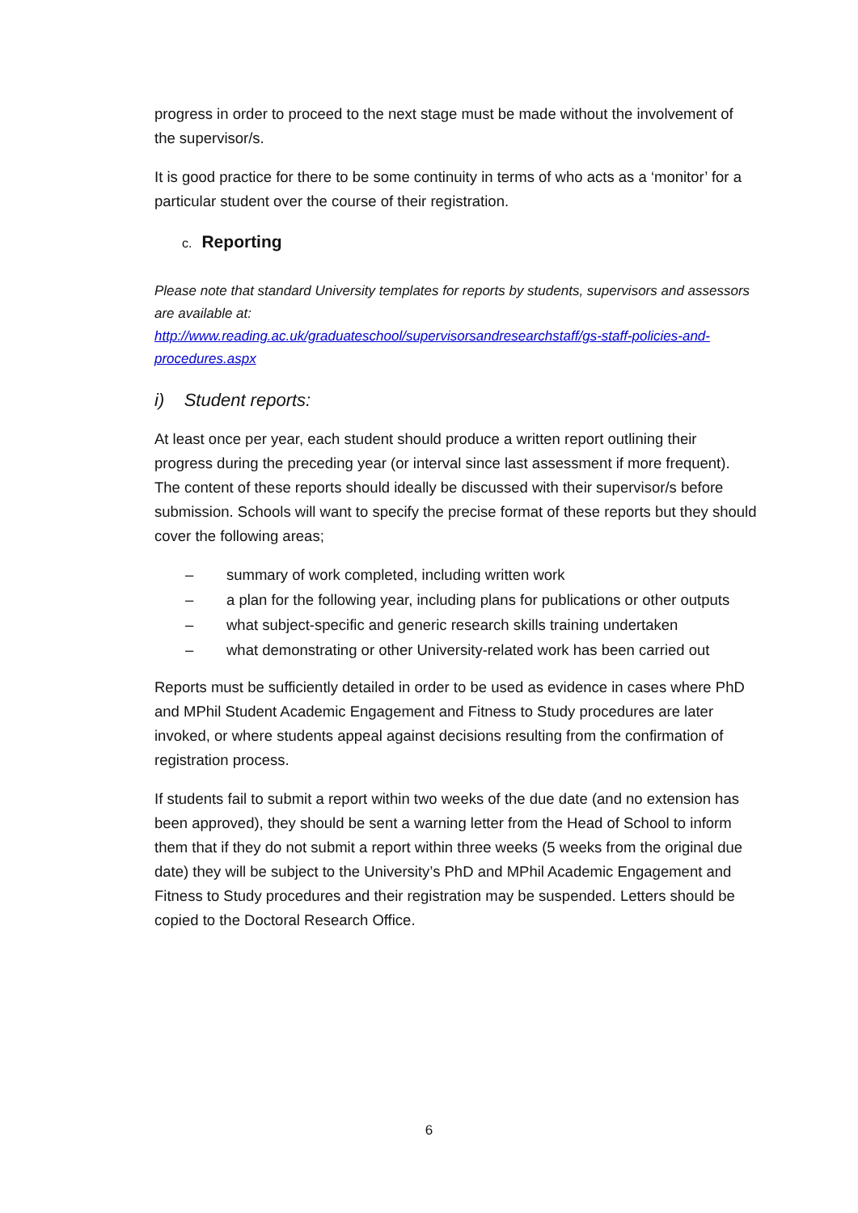progress in order to proceed to the next stage must be made without the involvement of the supervisor/s.
It is good practice for there to be some continuity in terms of who acts as a ‘monitor’ for a particular student over the course of their registration.
c. Reporting
Please note that standard University templates for reports by students, supervisors and assessors are available at:
http://www.reading.ac.uk/graduateschool/supervisorsandresearchstaff/gs-staff-policies-and-procedures.aspx
i) Student reports:
At least once per year, each student should produce a written report outlining their progress during the preceding year (or interval since last assessment if more frequent). The content of these reports should ideally be discussed with their supervisor/s before submission. Schools will want to specify the precise format of these reports but they should cover the following areas;
– summary of work completed, including written work
– a plan for the following year, including plans for publications or other outputs
– what subject-specific and generic research skills training undertaken
– what demonstrating or other University-related work has been carried out
Reports must be sufficiently detailed in order to be used as evidence in cases where PhD and MPhil Student Academic Engagement and Fitness to Study procedures are later invoked, or where students appeal against decisions resulting from the confirmation of registration process.
If students fail to submit a report within two weeks of the due date (and no extension has been approved), they should be sent a warning letter from the Head of School to inform them that if they do not submit a report within three weeks (5 weeks from the original due date) they will be subject to the University’s PhD and MPhil Academic Engagement and Fitness to Study procedures and their registration may be suspended. Letters should be copied to the Doctoral Research Office.
6